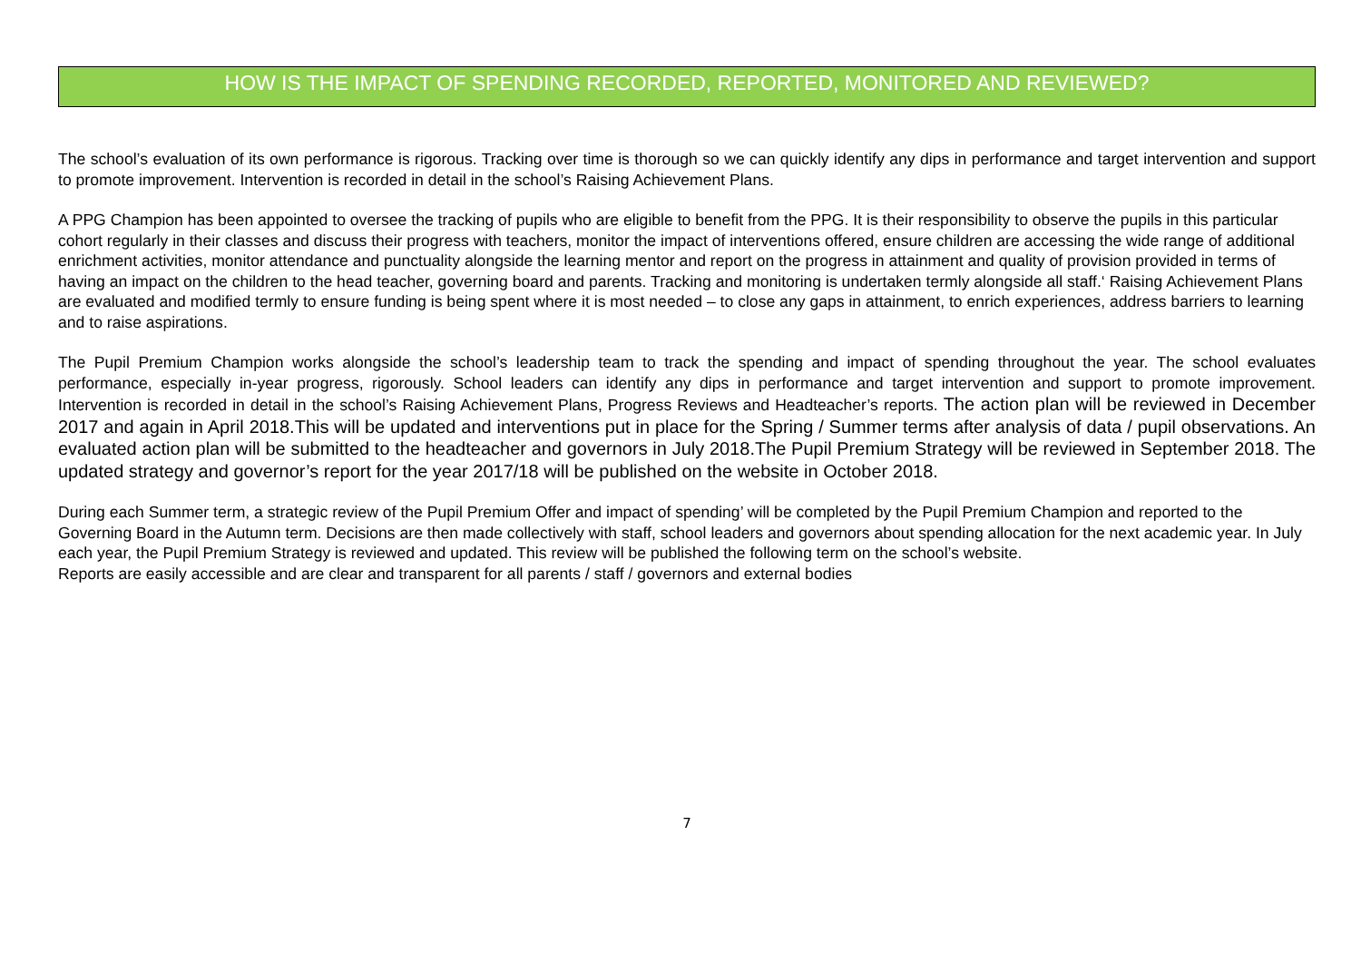HOW IS THE IMPACT OF SPENDING RECORDED, REPORTED, MONITORED AND REVIEWED?
The school’s evaluation of its own performance is rigorous. Tracking over time is thorough so we can quickly identify any dips in performance and target intervention and support to promote improvement. Intervention is recorded in detail in the school’s Raising Achievement Plans.
A PPG Champion has been appointed to oversee the tracking of pupils who are eligible to benefit from the PPG. It is their responsibility to observe the pupils in this particular cohort regularly in their classes and discuss their progress with teachers, monitor the impact of interventions offered, ensure children are accessing the wide range of additional enrichment activities, monitor attendance and punctuality alongside the learning mentor and report on the progress in attainment and quality of provision provided in terms of having an impact on the children to the head teacher, governing board and parents. Tracking and monitoring is undertaken termly alongside all staff.‘ Raising Achievement Plans are evaluated and modified termly to ensure funding is being spent where it is most needed – to close any gaps in attainment, to enrich experiences, address barriers to learning and to raise aspirations.
The Pupil Premium Champion works alongside the school’s leadership team to track the spending and impact of spending throughout the year. The school evaluates performance, especially in-year progress, rigorously. School leaders can identify any dips in performance and target intervention and support to promote improvement. Intervention is recorded in detail in the school’s Raising Achievement Plans, Progress Reviews and Headteacher’s reports. The action plan will be reviewed in December 2017 and again in April 2018.This will be updated and interventions put in place for the Spring / Summer terms after analysis of data / pupil observations. An evaluated action plan will be submitted to the headteacher and governors in July 2018.The Pupil Premium Strategy will be reviewed in September 2018. The updated strategy and governor’s report for the year 2017/18 will be published on the website in October 2018.
During each Summer term, a strategic review of the Pupil Premium Offer and impact of spending’ will be completed by the Pupil Premium Champion and reported to the Governing Board in the Autumn term. Decisions are then made collectively with staff, school leaders and governors about spending allocation for the next academic year. In July each year, the Pupil Premium Strategy is reviewed and updated. This review will be published the following term on the school’s website.
Reports are easily accessible and are clear and transparent for all parents / staff / governors and external bodies
7